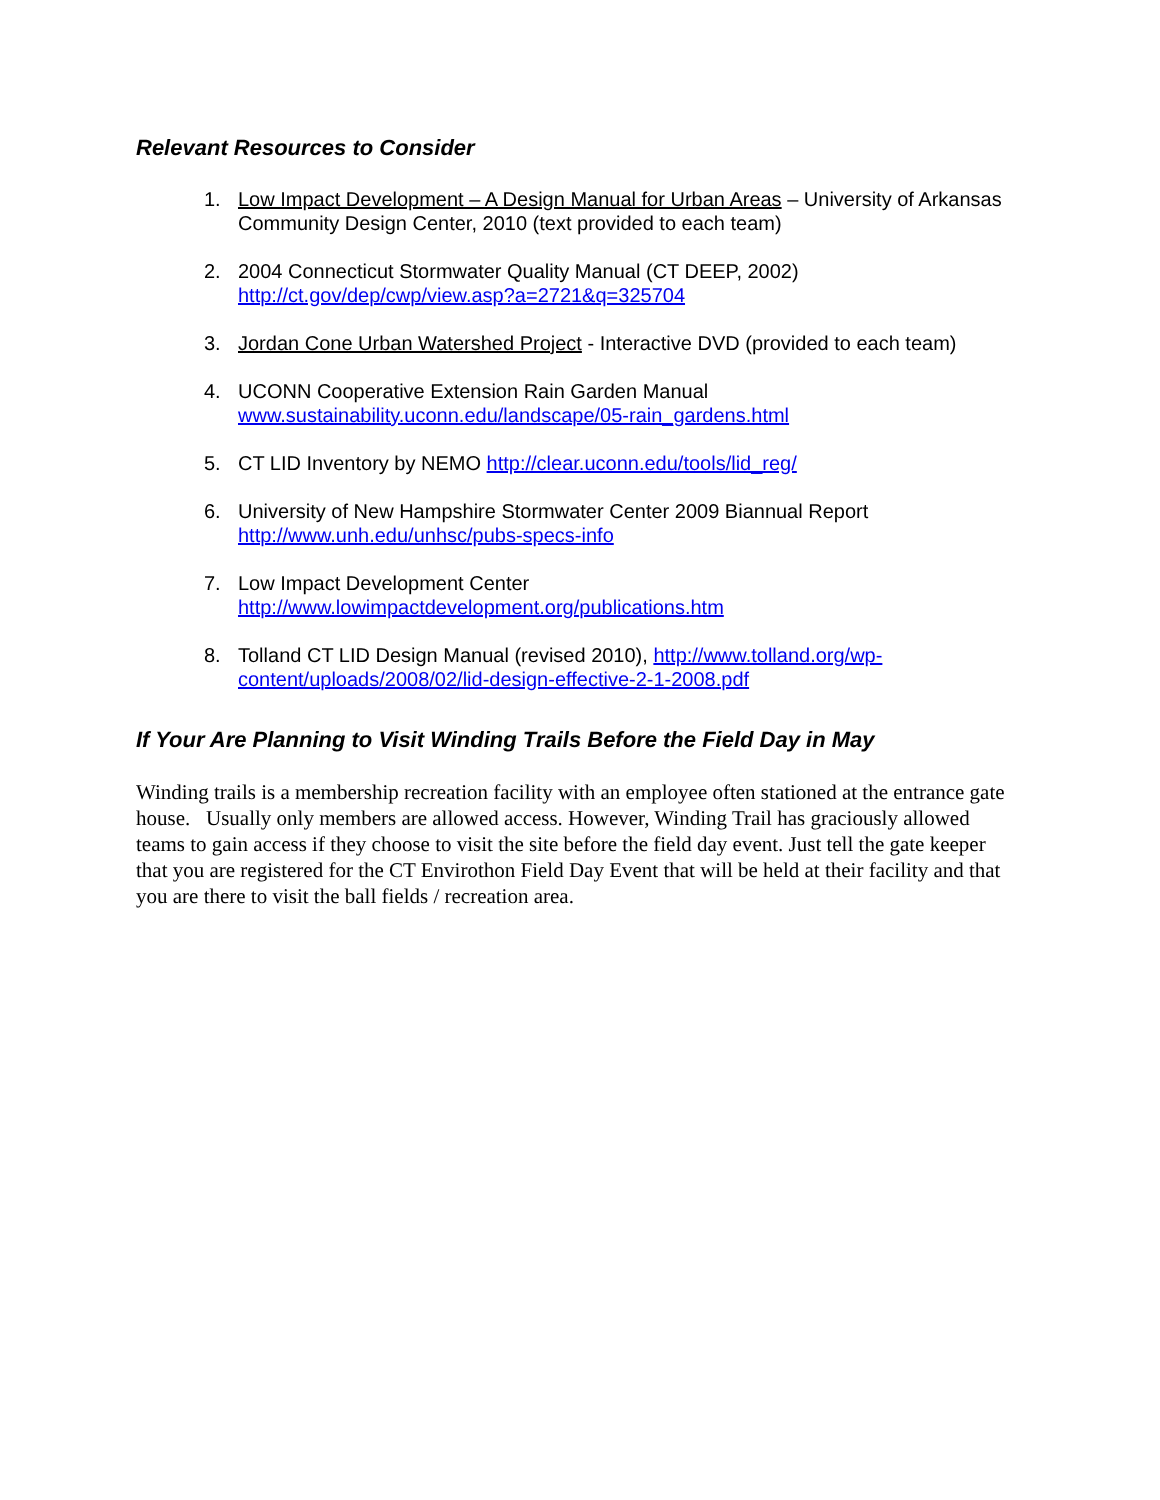Relevant Resources to Consider
1. Low Impact Development – A Design Manual for Urban Areas – University of Arkansas Community Design Center, 2010 (text provided to each team)
2. 2004 Connecticut Stormwater Quality Manual (CT DEEP, 2002)
http://ct.gov/dep/cwp/view.asp?a=2721&q=325704
3. Jordan Cone Urban Watershed Project - Interactive DVD (provided to each team)
4. UCONN Cooperative Extension Rain Garden Manual
www.sustainability.uconn.edu/landscape/05-rain_gardens.html
5. CT LID Inventory by NEMO http://clear.uconn.edu/tools/lid_reg/
6. University of New Hampshire Stormwater Center 2009 Biannual Report
http://www.unh.edu/unhsc/pubs-specs-info
7. Low Impact Development Center
http://www.lowimpactdevelopment.org/publications.htm
8. Tolland CT LID Design Manual (revised 2010), http://www.tolland.org/wp-content/uploads/2008/02/lid-design-effective-2-1-2008.pdf
If Your Are Planning to Visit Winding Trails Before the Field Day in May
Winding trails is a membership recreation facility with an employee often stationed at the entrance gate house. Usually only members are allowed access. However, Winding Trail has graciously allowed teams to gain access if they choose to visit the site before the field day event. Just tell the gate keeper that you are registered for the CT Envirothon Field Day Event that will be held at their facility and that you are there to visit the ball fields / recreation area.